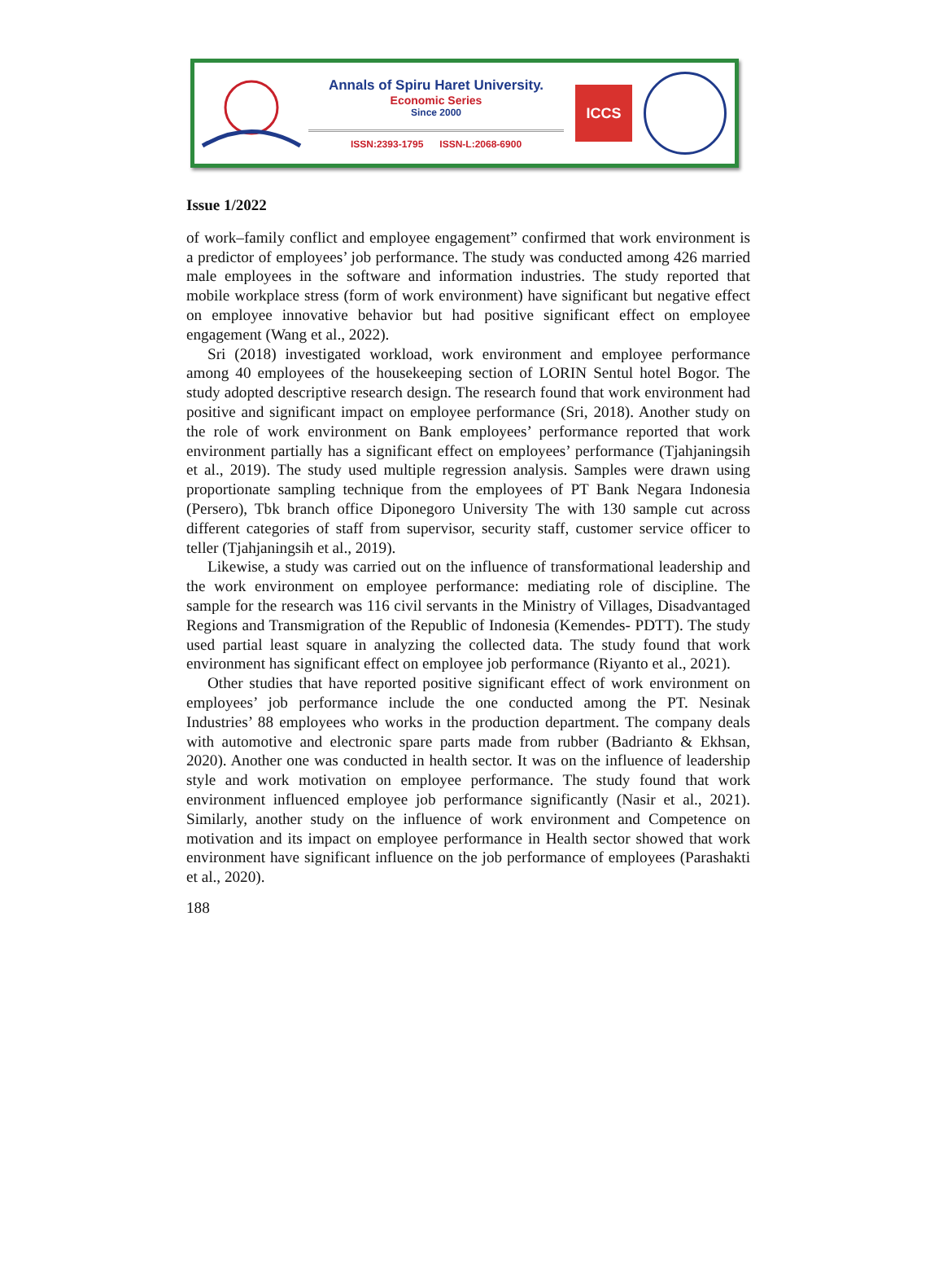Annals of Spiru Haret University.
Economic Series
Since 2000
ISSN:2393-1795 ISSN-L:2068-6900
ICCS
Issue 1/2022
of work–family conflict and employee engagement” confirmed that work environment is a predictor of employees’ job performance. The study was conducted among 426 married male employees in the software and information industries. The study reported that mobile workplace stress (form of work environment) have significant but negative effect on employee innovative behavior but had positive significant effect on employee engagement (Wang et al., 2022).
Sri (2018) investigated workload, work environment and employee performance among 40 employees of the housekeeping section of LORIN Sentul hotel Bogor. The study adopted descriptive research design. The research found that work environment had positive and significant impact on employee performance (Sri, 2018). Another study on the role of work environment on Bank employees’ performance reported that work environment partially has a significant effect on employees’ performance (Tjahjaningsih et al., 2019). The study used multiple regression analysis. Samples were drawn using proportionate sampling technique from the employees of PT Bank Negara Indonesia (Persero), Tbk branch office Diponegoro University The with 130 sample cut across different categories of staff from supervisor, security staff, customer service officer to teller (Tjahjaningsih et al., 2019).
Likewise, a study was carried out on the influence of transformational leadership and the work environment on employee performance: mediating role of discipline. The sample for the research was 116 civil servants in the Ministry of Villages, Disadvantaged Regions and Transmigration of the Republic of Indonesia (Kemendes- PDTT). The study used partial least square in analyzing the collected data. The study found that work environment has significant effect on employee job performance (Riyanto et al., 2021).
Other studies that have reported positive significant effect of work environment on employees’ job performance include the one conducted among the PT. Nesinak Industries’ 88 employees who works in the production department. The company deals with automotive and electronic spare parts made from rubber (Badrianto & Ekhsan, 2020). Another one was conducted in health sector. It was on the influence of leadership style and work motivation on employee performance. The study found that work environment influenced employee job performance significantly (Nasir et al., 2021). Similarly, another study on the influence of work environment and Competence on motivation and its impact on employee performance in Health sector showed that work environment have significant influence on the job performance of employees (Parashakti et al., 2020).
188